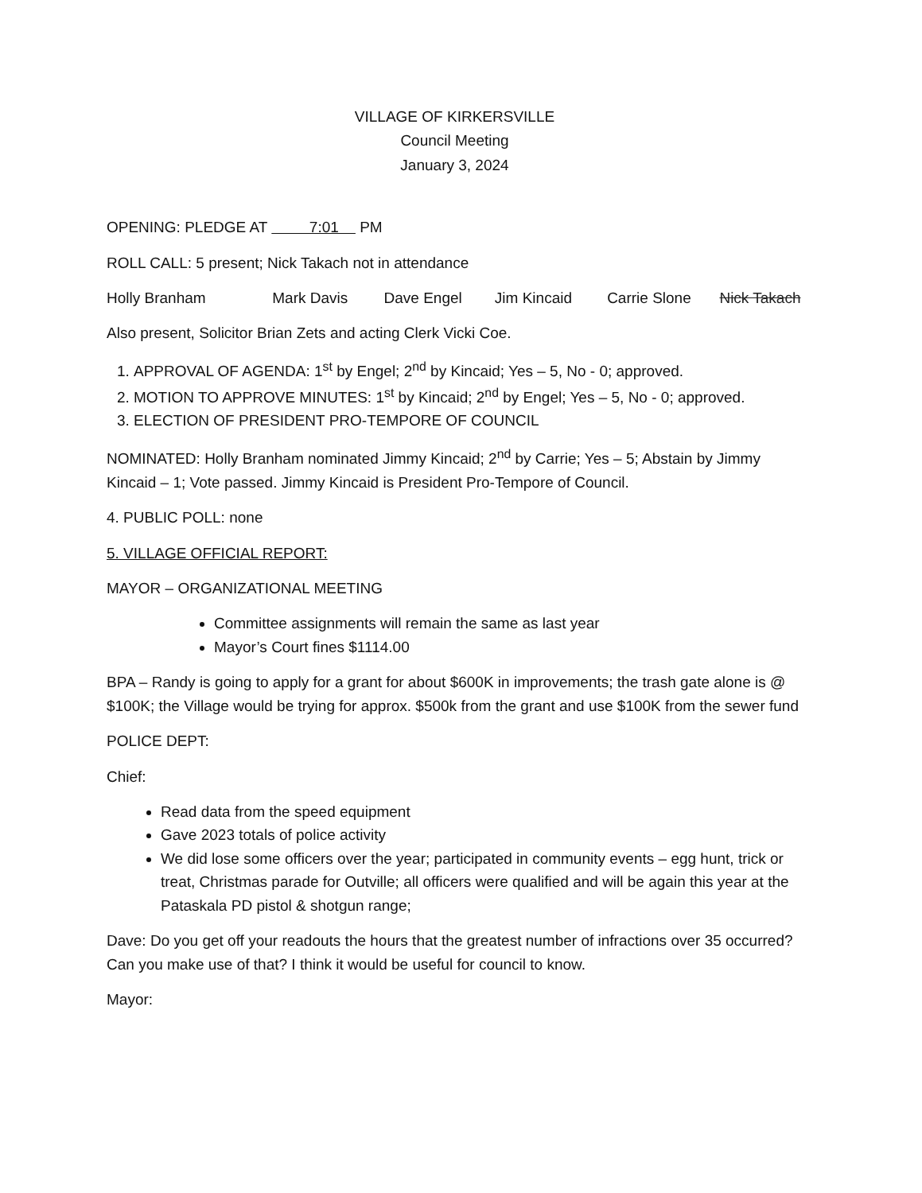VILLAGE OF KIRKERSVILLE
Council Meeting
January 3, 2024
OPENING: PLEDGE AT 7:01 PM
ROLL CALL: 5 present; Nick Takach not in attendance
Holly Branham Mark Davis Dave Engel Jim Kincaid Carrie Slone Nick Takach
Also present, Solicitor Brian Zets and acting Clerk Vicki Coe.
1. APPROVAL OF AGENDA: 1<sup>st</sup> by Engel; 2<sup>nd</sup> by Kincaid; Yes – 5, No - 0; approved.
2. MOTION TO APPROVE MINUTES: 1<sup>st</sup> by Kincaid; 2<sup>nd</sup> by Engel; Yes – 5, No - 0; approved.
3. ELECTION OF PRESIDENT PRO-TEMPORE OF COUNCIL
NOMINATED: Holly Branham nominated Jimmy Kincaid; 2<sup>nd</sup> by Carrie; Yes – 5; Abstain by Jimmy Kincaid – 1; Vote passed. Jimmy Kincaid is President Pro-Tempore of Council.
4. PUBLIC POLL: none
5. VILLAGE OFFICIAL REPORT:
MAYOR – ORGANIZATIONAL MEETING
Committee assignments will remain the same as last year
Mayor’s Court fines $1114.00
BPA – Randy is going to apply for a grant for about $600K in improvements; the trash gate alone is @ $100K; the Village would be trying for approx. $500k from the grant and use $100K from the sewer fund
POLICE DEPT:
Chief:
Read data from the speed equipment
Gave 2023 totals of police activity
We did lose some officers over the year; participated in community events – egg hunt, trick or treat, Christmas parade for Outville; all officers were qualified and will be again this year at the Pataskala PD pistol & shotgun range;
Dave: Do you get off your readouts the hours that the greatest number of infractions over 35 occurred? Can you make use of that? I think it would be useful for council to know.
Mayor: